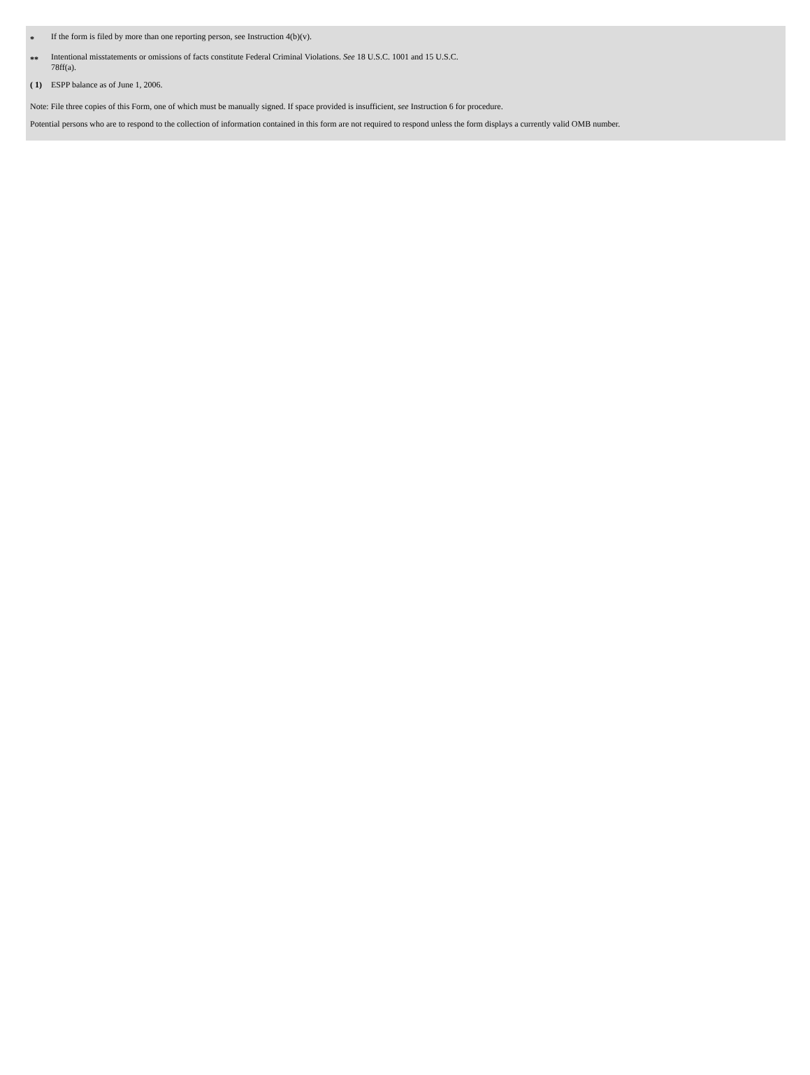| * | If the form is filed by more than one reporting person, see Instruction 4(b)(v). |
| ** | Intentional misstatements or omissions of facts constitute Federal Criminal Violations. See 18 U.S.C. 1001 and 15 U.S.C. 78ff(a). |
| ( 1) | ESPP balance as of June 1, 2006. |
Note: File three copies of this Form, one of which must be manually signed. If space provided is insufficient, see Instruction 6 for procedure.
Potential persons who are to respond to the collection of information contained in this form are not required to respond unless the form displays a currently valid OMB number.